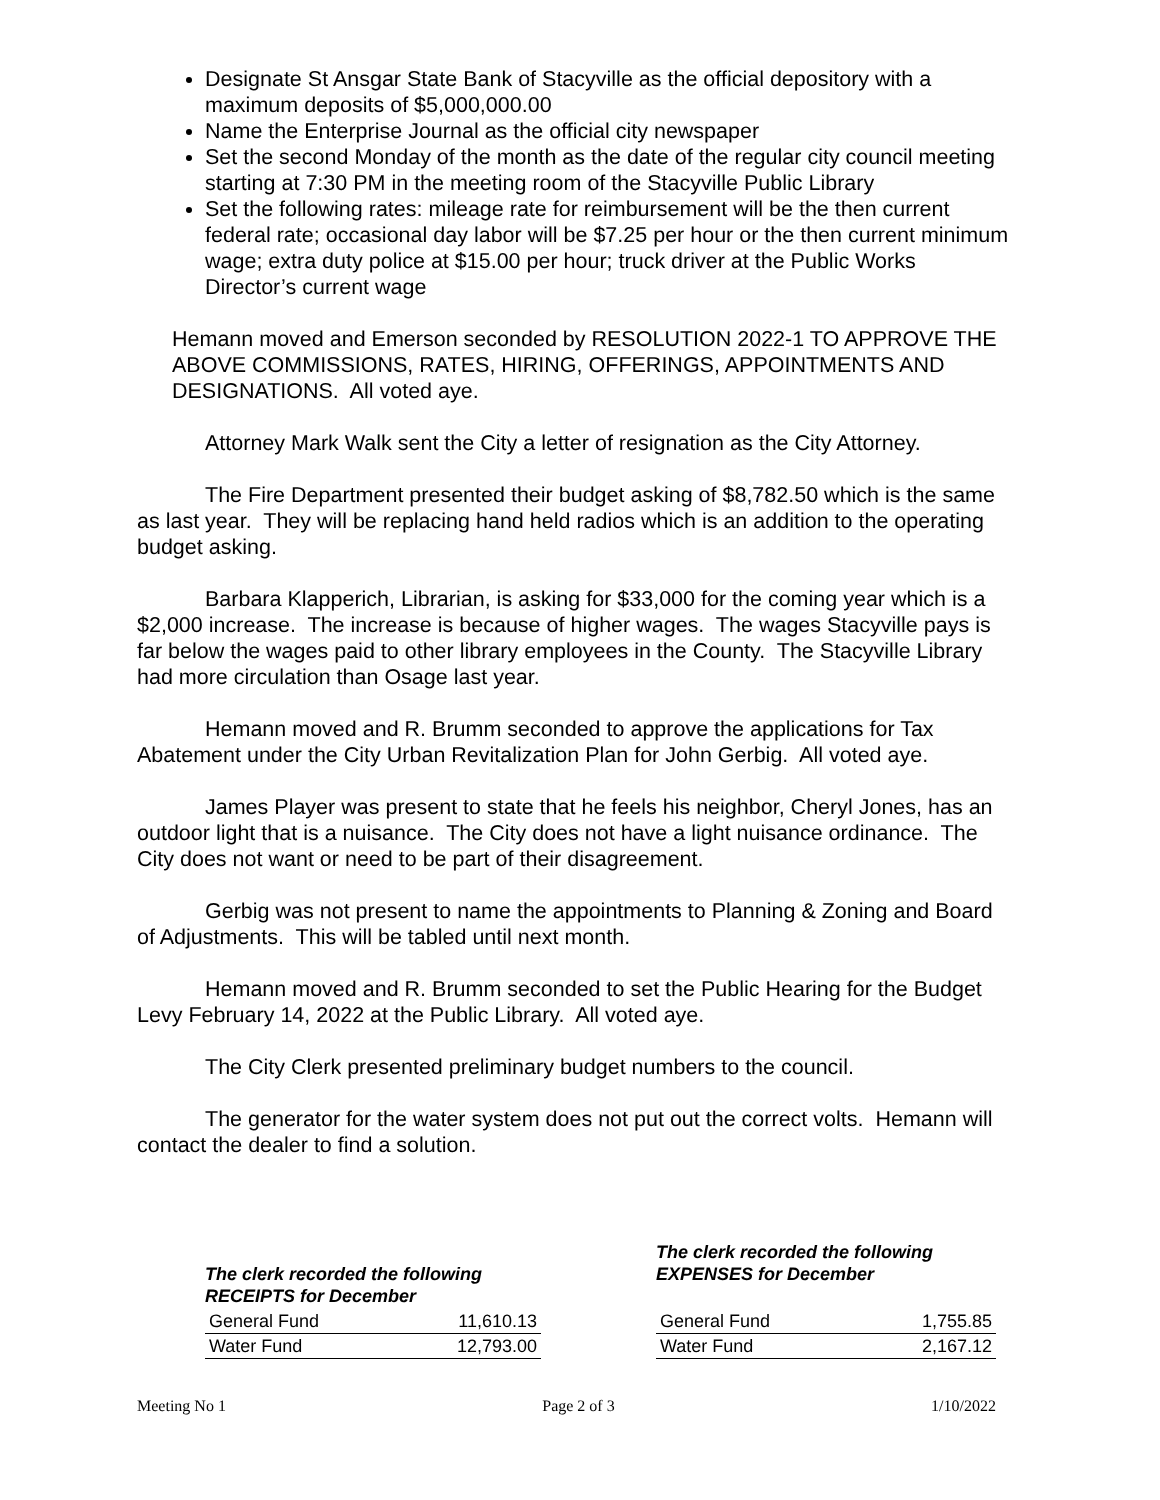Designate St Ansgar State Bank of Stacyville as the official depository with a maximum deposits of $5,000,000.00
Name the Enterprise Journal as the official city newspaper
Set the second Monday of the month as the date of the regular city council meeting starting at 7:30 PM in the meeting room of the Stacyville Public Library
Set the following rates: mileage rate for reimbursement will be the then current federal rate; occasional day labor will be $7.25 per hour or the then current minimum wage; extra duty police at $15.00 per hour; truck driver at the Public Works Director’s current wage
Hemann moved and Emerson seconded by RESOLUTION 2022-1 TO APPROVE THE ABOVE COMMISSIONS, RATES, HIRING, OFFERINGS, APPOINTMENTS AND DESIGNATIONS. All voted aye.
Attorney Mark Walk sent the City a letter of resignation as the City Attorney.
The Fire Department presented their budget asking of $8,782.50 which is the same as last year. They will be replacing hand held radios which is an addition to the operating budget asking.
Barbara Klapperich, Librarian, is asking for $33,000 for the coming year which is a $2,000 increase. The increase is because of higher wages. The wages Stacyville pays is far below the wages paid to other library employees in the County. The Stacyville Library had more circulation than Osage last year.
Hemann moved and R. Brumm seconded to approve the applications for Tax Abatement under the City Urban Revitalization Plan for John Gerbig. All voted aye.
James Player was present to state that he feels his neighbor, Cheryl Jones, has an outdoor light that is a nuisance. The City does not have a light nuisance ordinance. The City does not want or need to be part of their disagreement.
Gerbig was not present to name the appointments to Planning & Zoning and Board of Adjustments. This will be tabled until next month.
Hemann moved and R. Brumm seconded to set the Public Hearing for the Budget Levy February 14, 2022 at the Public Library. All voted aye.
The City Clerk presented preliminary budget numbers to the council.
The generator for the water system does not put out the correct volts. Hemann will contact the dealer to find a solution.
| The clerk recorded the following RECEIPTS for December | |
| --- | --- |
| General Fund | 11,610.13 |
| Water Fund | 12,793.00 |
| The clerk recorded the following EXPENSES for December | |
| --- | --- |
| General Fund | 1,755.85 |
| Water Fund | 2,167.12 |
Meeting No 1 Page 2 of 3 1/10/2022